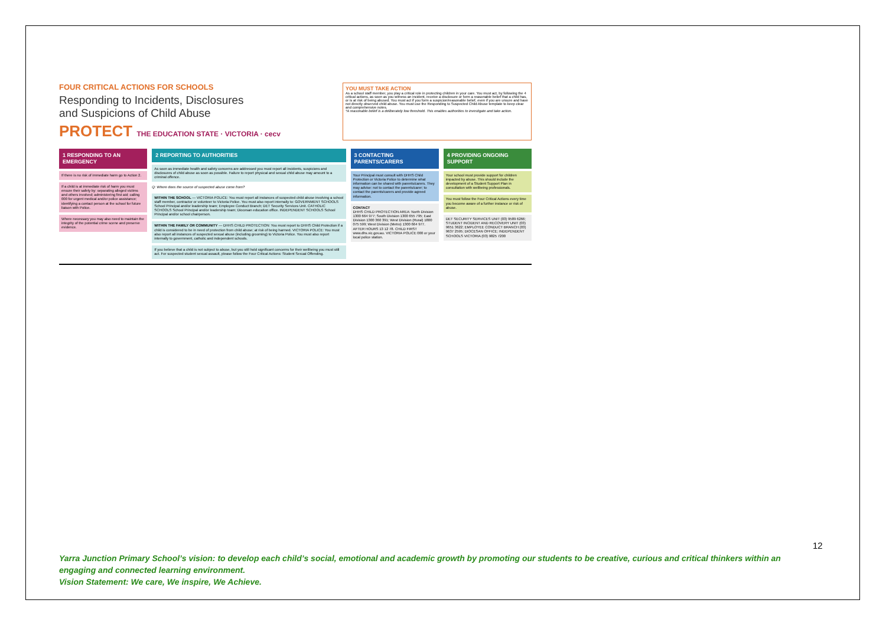FOUR CRITICAL ACTIONS FOR SCHOOLS
Responding to Incidents, Disclosures
and Suspicions of Child Abuse
PROTECT THE EDUCATION STATE · VICTORIA · cecv
YOU MUST TAKE ACTION
As a school staff member, you play a critical role in protecting children in your care. You must act, by following the 4 critical actions, as soon as you witness an incident, receive a disclosure or form a reasonable belief that a child has, or is at risk of being abused. You must act if you form a suspicion/reasonable belief, even if you are unsure and have not directly observed child abuse. You must use the Responding to Suspected Child Abuse template to keep clear and comprehensive notes.
*A reasonable belief is a deliberately low threshold. This enables authorities to investigate and take action.
1 RESPONDING TO AN EMERGENCY
If there is no risk of immediate harm go to Action 2.
If a child is at immediate risk of harm you must ensure their safety by: separating alleged victims and others involved; administering first aid; calling 000 for urgent medical and/or police assistance; identifying a contact person at the school for future liaison with Police.
Where necessary you may also need to maintain the integrity of the potential crime scene and preserve evidence.
2 REPORTING TO AUTHORITIES
As soon as immediate health and safety concerns are addressed you must report all incidents, suspicions and disclosures of child abuse as soon as possible. Failure to report physical and sexual child abuse may amount to a criminal offence.
Q: Where does the source of suspected abuse come from?
WITHIN THE SCHOOL — VICTORIA POLICE: You must report all instances of suspected child abuse involving a school staff member, contractor or volunteer to Victoria Police. You must also report internally to: GOVERNMENT SCHOOLS School Principal and/or leadership team; Employee Conduct Branch; DET Security Services Unit. CATHOLIC SCHOOLS School Principal and/or leadership team; Diocesan education office. INDEPENDENT SCHOOLS School Principal and/or school chairperson.
WITHIN THE FAMILY OR COMMUNITY — DHHS CHILD PROTECTION: You must report to DHHS Child Protection if a child is considered to be in need of protection from child abuse; at risk of being harmed. VICTORIA POLICE: You must also report all instances of suspected sexual abuse (including grooming) to Victoria Police. You must also report internally to government, catholic and independent schools.
If you believe that a child is not subject to abuse, but you still hold significant concerns for their wellbeing you must still act. For suspected student sexual assault, please follow the Four Critical Actions: Student Sexual Offending.
3 CONTACTING PARENTS/CARERS
Your Principal must consult with DHHS Child Protection or Victoria Police to determine what information can be shared with parents/carers. They may advise: not to contact the parents/carer; to contact the parents/carers and provide agreed information.
CONTACT
DHHS CHILD PROTECTION AREA: North Division 1300 664 977; South Division 1300 655 795; East Division 1300 360 391; West Division (Rural) 1800 075 599; West Division (Metro) 1300 664 977. AFTER HOURS 13 12 78. CHILD FIRST www.dhs.vic.gov.au. VICTORIA POLICE 000 or your local police station.
4 PROVIDING ONGOING SUPPORT
Your school must provide support for children impacted by abuse. This should include the development of a Student Support Plan in consultation with wellbeing professionals.
You must follow the Four Critical Actions every time you become aware of a further instance or risk of abuse.
DET SECURITY SERVICES UNIT (03) 9589 6266; STUDENT INCIDENT AND RECOVERY UNIT (03) 9651 3622; EMPLOYEE CONDUCT BRANCH (03) 9637 2595; DIOCESAN OFFICE; INDEPENDENT SCHOOLS VICTORIA (03) 9825 7200
12
Yarra Junction Primary School’s vision: to develop each child’s social, emotional and academic growth by promoting our students to be creative, curious and critical thinkers within an engaging and connected learning environment.
Vision Statement: We care, We inspire, We Achieve.